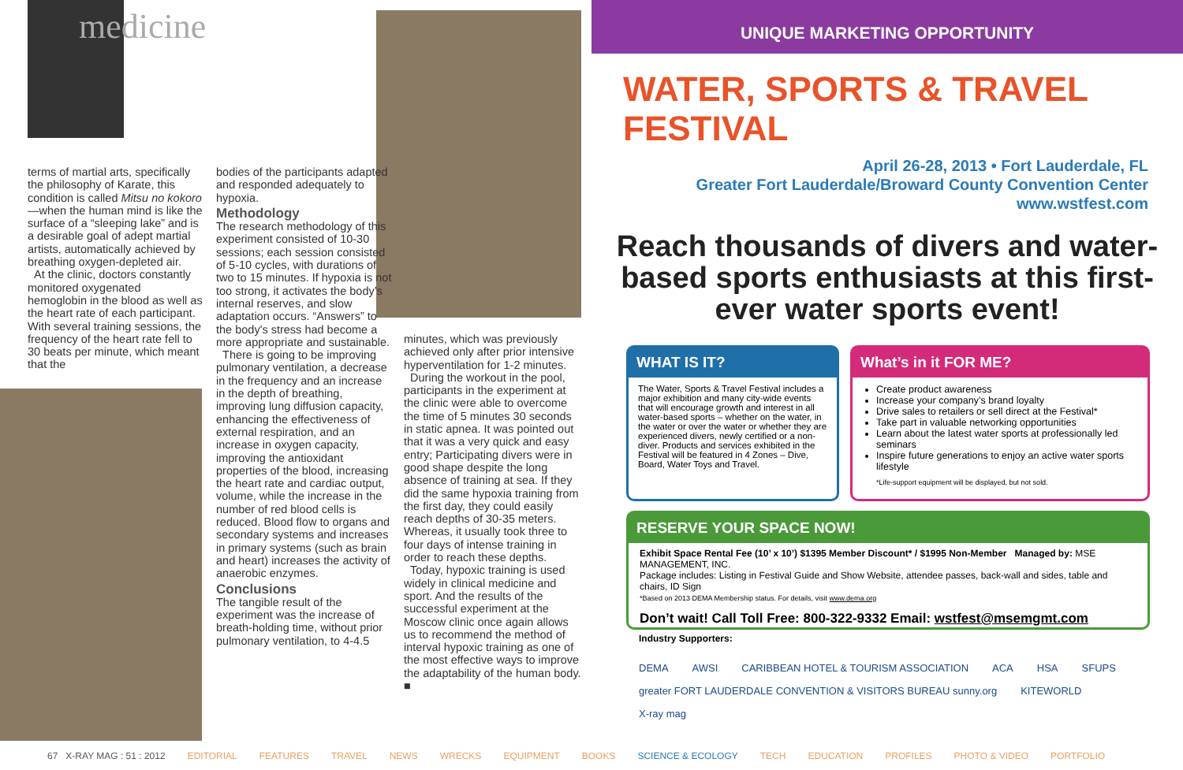medicine
terms of martial arts, specifically the philosophy of Karate, this condition is called Mitsu no kokoro—when the human mind is like the surface of a “sleeping lake” and is a desirable goal of adept martial artists, automatically achieved by breathing oxygen-depleted air.
At the clinic, doctors constantly monitored oxygenated hemoglobin in the blood as well as the heart rate of each participant. With several training sessions, the frequency of the heart rate fell to 30 beats per minute, which meant that the
bodies of the participants adapted and responded adequately to hypoxia.
Methodology
The research methodology of this experiment consisted of 10-30 sessions; each session consisted of 5-10 cycles, with durations of two to 15 minutes. If hypoxia is not too strong, it activates the body’s internal reserves, and slow adaptation occurs. “Answers” to the body's stress had become a more appropriate and sustainable.
There is going to be improving pulmonary ventilation, a decrease in the frequency and an increase in the depth of breathing, improving lung diffusion capacity, enhancing the effectiveness of external respiration, and an increase in oxygen capacity, improving the antioxidant properties of the blood, increasing the heart rate and cardiac output, volume, while the increase in the number of red blood cells is reduced. Blood flow to organs and secondary systems and increases in primary systems (such as brain and heart) increases the activity of anaerobic enzymes.
Conclusions
The tangible result of the experiment was the increase of breath-holding time, without prior pulmonary ventilation, to 4-4.5
minutes, which was previously achieved only after prior intensive hyperventilation for 1-2 minutes.
During the workout in the pool, participants in the experiment at the clinic were able to overcome the time of 5 minutes 30 seconds in static apnea. It was pointed out that it was a very quick and easy entry; Participating divers were in good shape despite the long absence of training at sea. If they did the same hypoxia training from the first day, they could easily reach depths of 30-35 meters. Whereas, it usually took three to four days of intense training in order to reach these depths.
Today, hypoxic training is used widely in clinical medicine and sport. And the results of the successful experiment at the Moscow clinic once again allows us to recommend the method of interval hypoxic training as one of the most effective ways to improve the adaptability of the human body. ■
UNIQUE MARKETING OPPORTUNITY
WATER, SPORTS & TRAVEL FESTIVAL
April 26-28, 2013 • Fort Lauderdale, FL
Greater Fort Lauderdale/Broward County Convention Center
www.wstfest.com
Reach thousands of divers and water-based sports enthusiasts at this first-ever water sports event!
WHAT IS IT?
The Water, Sports & Travel Festival includes a major exhibition and many city-wide events that will encourage growth and interest in all water-based sports – whether on the water, in the water or over the water or whether they are experienced divers, newly certified or a non-diver. Products and services exhibited in the Festival will be featured in 4 Zones – Dive, Board, Water Toys and Travel.
What’s in it FOR ME?
Create product awareness
Increase your company’s brand loyalty
Drive sales to retailers or sell direct at the Festival*
Take part in valuable networking opportunities
Learn about the latest water sports at professionally led seminars
Inspire future generations to enjoy an active water sports lifestyle
*Life-support equipment will be displayed, but not sold.
RESERVE YOUR SPACE NOW!
Exhibit Space Rental Fee (10’ x 10’) $1395 Member Discount* / $1995 Non-Member Managed by: MSE MANAGEMENT, INC.
Package includes: Listing in Festival Guide and Show Website, attendee passes, back-wall and sides, table and chairs, ID Sign
*Based on 2013 DEMA Membership status. For details, visit www.dema.org
Don’t wait! Call Toll Free: 800-322-9332 Email: wstfest@msemgmt.com
Industry Supporters:
DEMA AWSI CARIBBEAN HOTEL & TOURISM ASSOCIATION ACA HSA SFUPS greater FORT LAUDERDALE CONVENTION & VISITORS BUREAU sunny.org KITEWORLD X-ray mag
67 X-RAY MAG : 51 : 2012 EDITORIAL FEATURES TRAVEL NEWS WRECKS EQUIPMENT BOOKS SCIENCE & ECOLOGY TECH EDUCATION PROFILES PHOTO & VIDEO PORTFOLIO